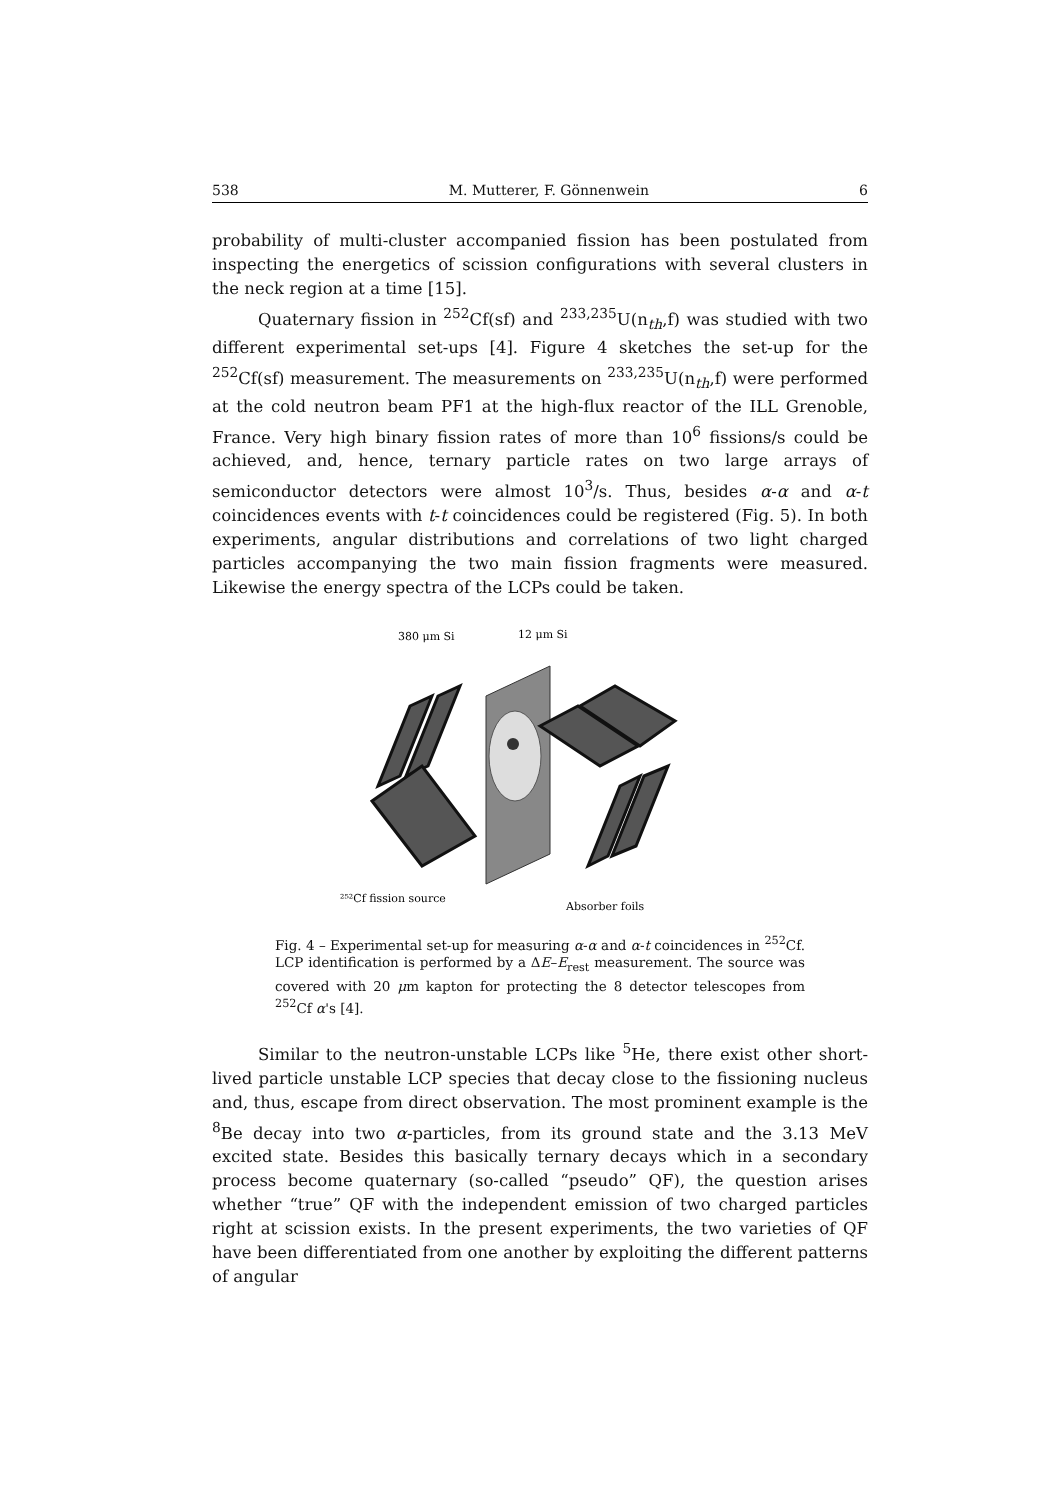538 M. Mutterer, F. Gönnenwein 6
probability of multi-cluster accompanied fission has been postulated from inspecting the energetics of scission configurations with several clusters in the neck region at a time [15].
Quaternary fission in <sup>252</sup>Cf(sf) and <sup>233,235</sup>U(n<sub>th</sub>,f) was studied with two different experimental set-ups [4]. Figure 4 sketches the set-up for the <sup>252</sup>Cf(sf) measurement. The measurements on <sup>233,235</sup>U(n<sub>th</sub>,f) were performed at the cold neutron beam PF1 at the high-flux reactor of the ILL Grenoble, France. Very high binary fission rates of more than 10<sup>6</sup> fissions/s could be achieved, and, hence, ternary particle rates on two large arrays of semiconductor detectors were almost 10<sup>3</sup>/s. Thus, besides α-α and α-t coincidences events with t-t coincidences could be registered (Fig. 5). In both experiments, angular distributions and correlations of two light charged particles accompanying the two main fission fragments were measured. Likewise the energy spectra of the LCPs could be taken.
380 μm Si
12 μm Si
²⁵²Cf fission source
Absorber foils
Fig. 4 – Experimental set-up for measuring α-α and α-t coincidences in <sup>252</sup>Cf. LCP identification is performed by a ΔE–E<sub>rest</sub> measurement. The source was covered with 20 μm kapton for protecting the 8 detector telescopes from <sup>252</sup>Cf α's [4].
Similar to the neutron-unstable LCPs like <sup>5</sup>He, there exist other short-lived particle unstable LCP species that decay close to the fissioning nucleus and, thus, escape from direct observation. The most prominent example is the <sup>8</sup>Be decay into two α-particles, from its ground state and the 3.13 MeV excited state. Besides this basically ternary decays which in a secondary process become quaternary (so-called “pseudo” QF), the question arises whether “true” QF with the independent emission of two charged particles right at scission exists. In the present experiments, the two varieties of QF have been differentiated from one another by exploiting the different patterns of angular